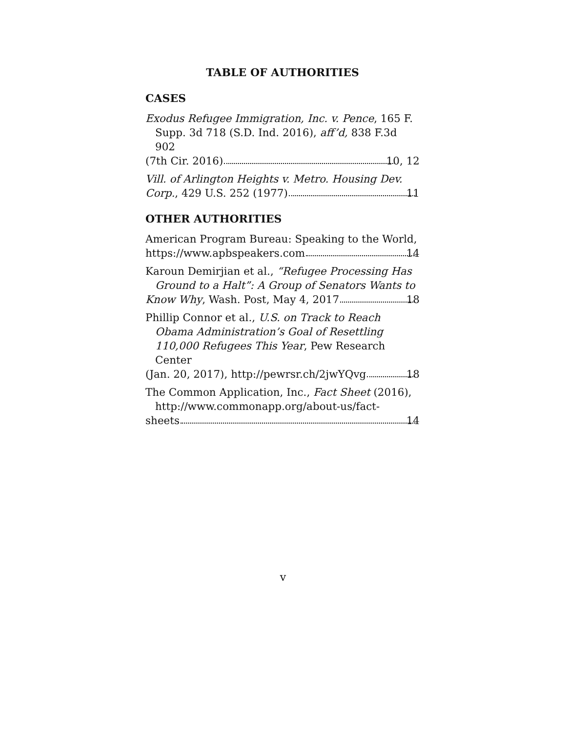TABLE OF AUTHORITIES
CASES
Exodus Refugee Immigration, Inc. v. Pence, 165 F. Supp. 3d 718 (S.D. Ind. 2016), aff’d, 838 F.3d 902
(7th Cir. 2016) 10, 12
Vill. of Arlington Heights v. Metro. Housing Dev.
Corp., 429 U.S. 252 (1977) 11
OTHER AUTHORITIES
American Program Bureau: Speaking to the World,
https://www.apbspeakers.com 14
Karoun Demirjian et al., “Refugee Processing Has Ground to a Halt”: A Group of Senators Wants to
Know Why, Wash. Post, May 4, 2017 18
Phillip Connor et al., U.S. on Track to Reach Obama Administration’s Goal of Resettling 110,000 Refugees This Year, Pew Research Center
(Jan. 20, 2017), http://pewrsr.ch/2jwYQvg 18
The Common Application, Inc., Fact Sheet (2016), http://www.commonapp.org/about-us/fact-
sheets 14
v